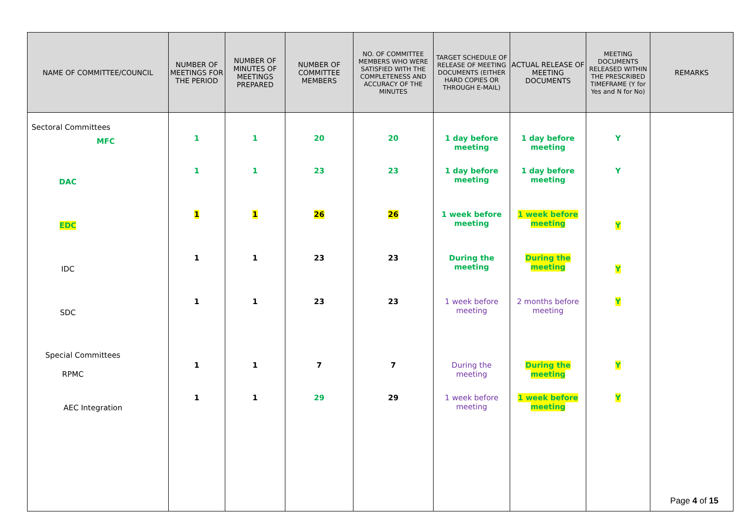| NAME OF COMMITTEE/COUNCIL | NUMBER OF MEETINGS FOR THE PERIOD | NUMBER OF MINUTES OF MEETINGS PREPARED | NUMBER OF COMMITTEE MEMBERS | NO. OF COMMITTEE MEMBERS WHO WERE SATISFIED WITH THE COMPLETENESS AND ACCURACY OF THE MINUTES | TARGET SCHEDULE OF RELEASE OF MEETING DOCUMENTS (EITHER HARD COPIES OR THROUGH E-MAIL) | ACTUAL RELEASE OF MEETING DOCUMENTS | MEETING DOCUMENTS RELEASED WITHIN THE PRESCRIBED TIMEFRAME (Y for Yes and N for No) | REMARKS |
| --- | --- | --- | --- | --- | --- | --- | --- | --- |
| Sectoral Committees MFC | 1 | 1 | 20 | 20 | 1 day before meeting | 1 day before meeting | Y | |
| DAC | 1 | 1 | 23 | 23 | 1 day before meeting | 1 day before meeting | Y | |
| EDC | 1 | 1 | 26 | 26 | 1 week before meeting | 1 week before meeting | Y | |
| IDC | 1 | 1 | 23 | 23 | During the meeting | During the meeting | Y | |
| SDC | 1 | 1 | 23 | 23 | 1 week before meeting | 2 months before meeting | Y | |
| Special Committees RPMC | 1 | 1 | 7 | 7 | During the meeting | During the meeting | Y | |
| AEC Integration | 1 | 1 | 29 | 29 | 1 week before meeting | 1 week before meeting | Y | |
Page 4 of 15